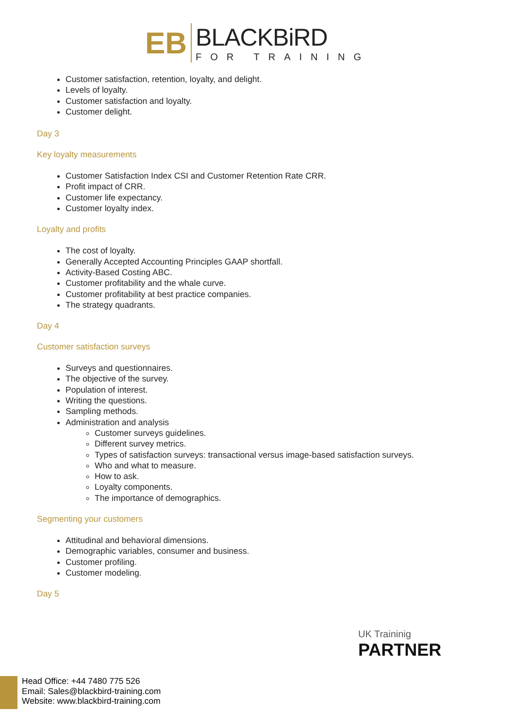EB
BLACKBiRD
FOR TRAINING
Customer satisfaction, retention, loyalty, and delight.
Levels of loyalty.
Customer satisfaction and loyalty.
Customer delight.
Day 3
Key loyalty measurements
Customer Satisfaction Index CSI and Customer Retention Rate CRR.
Profit impact of CRR.
Customer life expectancy.
Customer loyalty index.
Loyalty and profits
The cost of loyalty.
Generally Accepted Accounting Principles GAAP shortfall.
Activity-Based Costing ABC.
Customer profitability and the whale curve.
Customer profitability at best practice companies.
The strategy quadrants.
Day 4
Customer satisfaction surveys
Surveys and questionnaires.
The objective of the survey.
Population of interest.
Writing the questions.
Sampling methods.
Administration and analysis
Customer surveys guidelines.
Different survey metrics.
Types of satisfaction surveys: transactional versus image-based satisfaction surveys.
Who and what to measure.
How to ask.
Loyalty components.
The importance of demographics.
Segmenting your customers
Attitudinal and behavioral dimensions.
Demographic variables, consumer and business.
Customer profiling.
Customer modeling.
Day 5
UK Traininig
PARTNER
Head Office: +44 7480 775 526
Email: Sales@blackbird-training.com
Website: www.blackbird-training.com